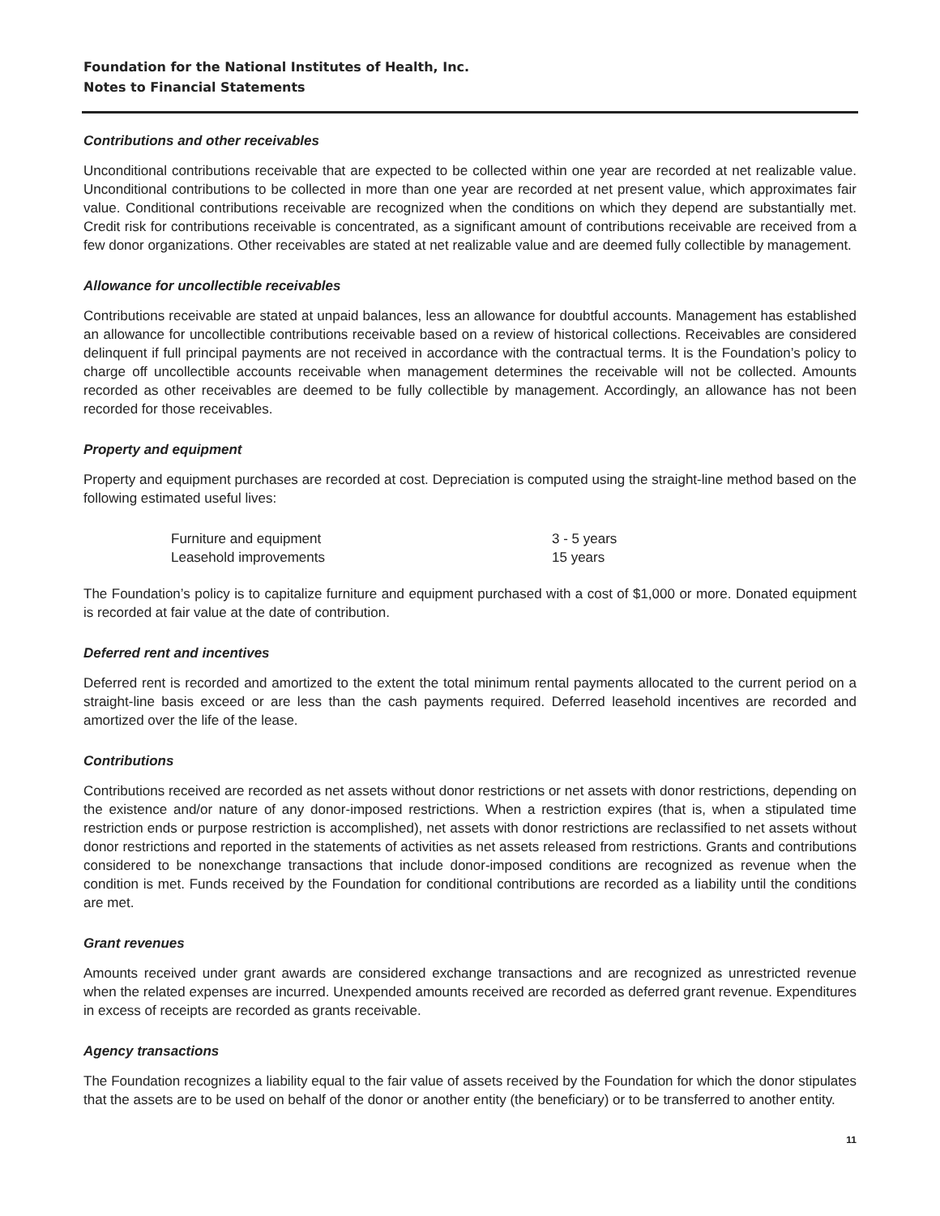Foundation for the National Institutes of Health, Inc.
Notes to Financial Statements
Contributions and other receivables
Unconditional contributions receivable that are expected to be collected within one year are recorded at net realizable value. Unconditional contributions to be collected in more than one year are recorded at net present value, which approximates fair value. Conditional contributions receivable are recognized when the conditions on which they depend are substantially met. Credit risk for contributions receivable is concentrated, as a significant amount of contributions receivable are received from a few donor organizations. Other receivables are stated at net realizable value and are deemed fully collectible by management.
Allowance for uncollectible receivables
Contributions receivable are stated at unpaid balances, less an allowance for doubtful accounts. Management has established an allowance for uncollectible contributions receivable based on a review of historical collections. Receivables are considered delinquent if full principal payments are not received in accordance with the contractual terms. It is the Foundation’s policy to charge off uncollectible accounts receivable when management determines the receivable will not be collected. Amounts recorded as other receivables are deemed to be fully collectible by management. Accordingly, an allowance has not been recorded for those receivables.
Property and equipment
Property and equipment purchases are recorded at cost. Depreciation is computed using the straight-line method based on the following estimated useful lives:
| Furniture and equipment | 3 - 5 years |
| Leasehold improvements | 15 years |
The Foundation’s policy is to capitalize furniture and equipment purchased with a cost of $1,000 or more. Donated equipment is recorded at fair value at the date of contribution.
Deferred rent and incentives
Deferred rent is recorded and amortized to the extent the total minimum rental payments allocated to the current period on a straight-line basis exceed or are less than the cash payments required. Deferred leasehold incentives are recorded and amortized over the life of the lease.
Contributions
Contributions received are recorded as net assets without donor restrictions or net assets with donor restrictions, depending on the existence and/or nature of any donor-imposed restrictions. When a restriction expires (that is, when a stipulated time restriction ends or purpose restriction is accomplished), net assets with donor restrictions are reclassified to net assets without donor restrictions and reported in the statements of activities as net assets released from restrictions. Grants and contributions considered to be nonexchange transactions that include donor-imposed conditions are recognized as revenue when the condition is met. Funds received by the Foundation for conditional contributions are recorded as a liability until the conditions are met.
Grant revenues
Amounts received under grant awards are considered exchange transactions and are recognized as unrestricted revenue when the related expenses are incurred. Unexpended amounts received are recorded as deferred grant revenue. Expenditures in excess of receipts are recorded as grants receivable.
Agency transactions
The Foundation recognizes a liability equal to the fair value of assets received by the Foundation for which the donor stipulates that the assets are to be used on behalf of the donor or another entity (the beneficiary) or to be transferred to another entity.
11